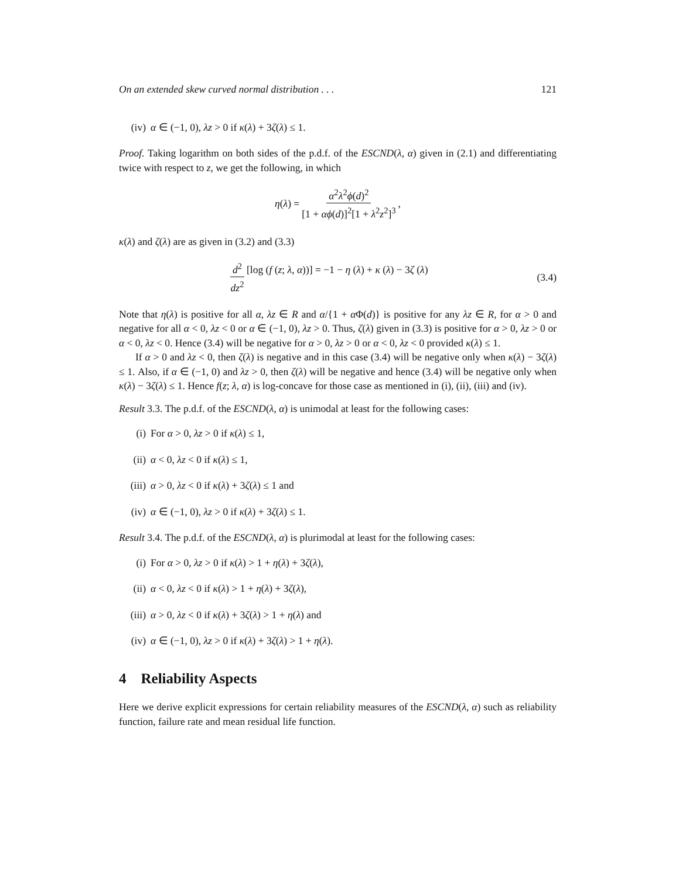On an extended skew curved normal distribution . . . 121
(iv) α ∈ (−1, 0), λz > 0 if κ(λ) + 3ζ(λ) ≤ 1.
Proof. Taking logarithm on both sides of the p.d.f. of the ESCND(λ, α) given in (2.1) and differentiating twice with respect to z, we get the following, in which
η (λ) = α<sup>2</sup>λ<sup>2</sup>ϕ(d)<sup>2</sup> [1 + αϕ(d)]<sup>2</sup>[1 + λ<sup>2</sup>z<sup>2</sup>]<sup>3</sup>,
κ(λ) and ζ(λ) are as given in (3.2) and (3.3)
d<sup>2</sup> dz<sup>2</sup> [log (f (z; λ, α))] = −1 − η (λ) + κ (λ) − 3ζ (λ) (3.4)
Note that η(λ) is positive for all α, λz ∈ R and α/{1 + α Φ(d)} is positive for any λz ∈ R, for α > 0 and negative for all α < 0, λz < 0 or α ∈ (−1, 0), λz > 0. Thus, ζ(λ) given in (3.3) is positive for α > 0, λz > 0 or α < 0, λz < 0. Hence (3.4) will be negative for α > 0, λz > 0 or α < 0, λz < 0 provided κ(λ) ≤ 1.
If α > 0 and λz < 0, then ζ(λ) is negative and in this case (3.4) will be negative only when κ(λ) − 3ζ(λ) ≤ 1. Also, if α ∈ (−1, 0) and λz > 0, then ζ(λ) will be negative and hence (3.4) will be negative only when κ(λ) − 3ζ(λ) ≤ 1. Hence f(z; λ, α) is log-concave for those case as mentioned in (i), (ii), (iii) and (iv).
Result 3.3. The p.d.f. of the ESCND(λ, α) is unimodal at least for the following cases:
(i) For α > 0, λz > 0 if κ(λ) ≤ 1,
(ii) α < 0, λz < 0 if κ(λ) ≤ 1,
(iii) α > 0, λz < 0 if κ(λ) + 3ζ(λ) ≤ 1 and
(iv) α ∈ (−1, 0), λz > 0 if κ(λ) + 3ζ(λ) ≤ 1.
Result 3.4. The p.d.f. of the ESCND(λ, α) is plurimodal at least for the following cases:
(i) For α > 0, λz > 0 if κ(λ) > 1 + η(λ) + 3ζ(λ),
(ii) α < 0, λz < 0 if κ(λ) > 1 + η(λ) + 3ζ(λ),
(iii) α > 0, λz < 0 if κ(λ) + 3ζ(λ) > 1 + η(λ) and
(iv) α ∈ (−1, 0), λz > 0 if κ(λ) + 3ζ(λ) > 1 + η(λ).
4 Reliability Aspects
Here we derive explicit expressions for certain reliability measures of the ESCND(λ, α) such as reliability function, failure rate and mean residual life function.